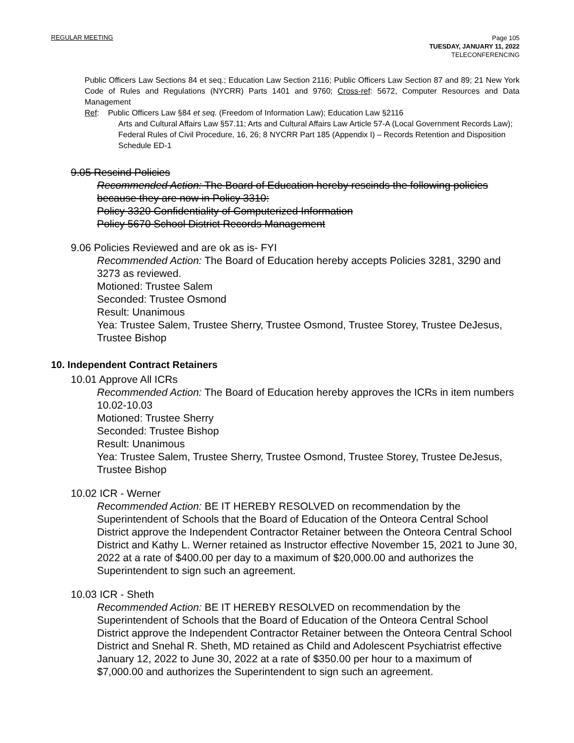REGULAR MEETING Page 105
TUESDAY, JANUARY 11, 2022
TELECONFERENCING
Public Officers Law Sections 84 et seq.; Education Law Section 2116; Public Officers Law Section 87 and 89; 21 New York Code of Rules and Regulations (NYCRR) Parts 1401 and 9760; Cross-ref: 5672, Computer Resources and Data Management
Ref: Public Officers Law §84 et seq. (Freedom of Information Law); Education Law §2116
Arts and Cultural Affairs Law §57.11; Arts and Cultural Affairs Law Article 57-A (Local Government Records Law); Federal Rules of Civil Procedure, 16, 26; 8 NYCRR Part 185 (Appendix I) – Records Retention and Disposition Schedule ED-1
9.05 Rescind Policies
Recommended Action: The Board of Education hereby rescinds the following policies because they are now in Policy 3310:
Policy 3320 Confidentiality of Computerized Information
Policy 5670 School District Records Management
9.06 Policies Reviewed and are ok as is- FYI
Recommended Action: The Board of Education hereby accepts Policies 3281, 3290 and 3273 as reviewed.
Motioned: Trustee Salem
Seconded: Trustee Osmond
Result: Unanimous
Yea: Trustee Salem, Trustee Sherry, Trustee Osmond, Trustee Storey, Trustee DeJesus, Trustee Bishop
10. Independent Contract Retainers
10.01 Approve All ICRs
Recommended Action: The Board of Education hereby approves the ICRs in item numbers 10.02-10.03
Motioned: Trustee Sherry
Seconded: Trustee Bishop
Result: Unanimous
Yea: Trustee Salem, Trustee Sherry, Trustee Osmond, Trustee Storey, Trustee DeJesus, Trustee Bishop
10.02 ICR - Werner
Recommended Action: BE IT HEREBY RESOLVED on recommendation by the Superintendent of Schools that the Board of Education of the Onteora Central School District approve the Independent Contractor Retainer between the Onteora Central School District and Kathy L. Werner retained as Instructor effective November 15, 2021 to June 30, 2022 at a rate of $400.00 per day to a maximum of $20,000.00 and authorizes the Superintendent to sign such an agreement.
10.03 ICR - Sheth
Recommended Action: BE IT HEREBY RESOLVED on recommendation by the Superintendent of Schools that the Board of Education of the Onteora Central School District approve the Independent Contractor Retainer between the Onteora Central School District and Snehal R. Sheth, MD retained as Child and Adolescent Psychiatrist effective January 12, 2022 to June 30, 2022 at a rate of $350.00 per hour to a maximum of $7,000.00 and authorizes the Superintendent to sign such an agreement.